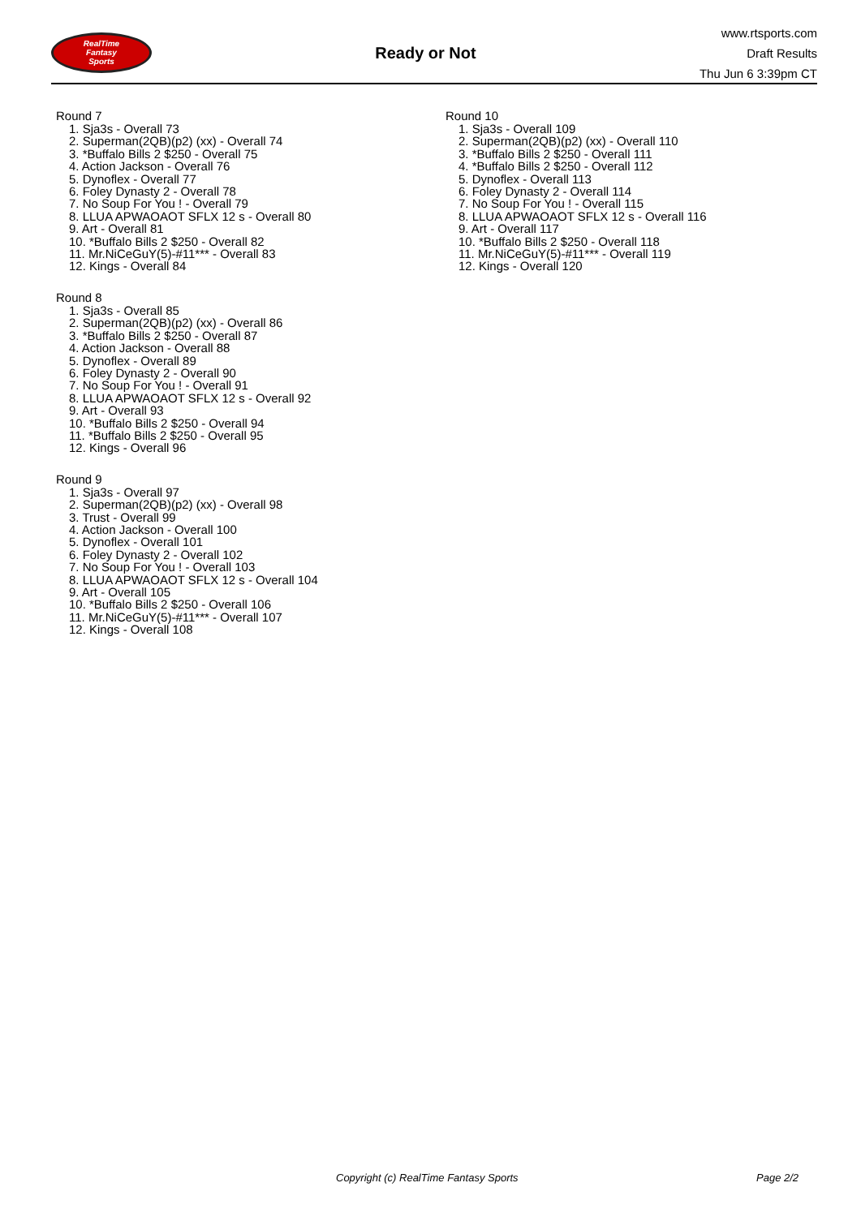RealTime
Fantasy
Sports
Ready or Not
www.rtsports.com
Draft Results
Thu Jun 6 3:39pm CT
Round 7
1. Sja3s - Overall 73
2. Superman(2QB)(p2) (xx) - Overall 74
3. *Buffalo Bills 2 $250 - Overall 75
4. Action Jackson - Overall 76
5. Dynoflex - Overall 77
6. Foley Dynasty 2 - Overall 78
7. No Soup For You ! - Overall 79
8. LLUA APWAOAOT SFLX 12 s - Overall 80
9. Art - Overall 81
10. *Buffalo Bills 2 $250 - Overall 82
11. Mr.NiCeGuY(5)-#11*** - Overall 83
12. Kings - Overall 84
Round 8
1. Sja3s - Overall 85
2. Superman(2QB)(p2) (xx) - Overall 86
3. *Buffalo Bills 2 $250 - Overall 87
4. Action Jackson - Overall 88
5. Dynoflex - Overall 89
6. Foley Dynasty 2 - Overall 90
7. No Soup For You ! - Overall 91
8. LLUA APWAOAOT SFLX 12 s - Overall 92
9. Art - Overall 93
10. *Buffalo Bills 2 $250 - Overall 94
11. *Buffalo Bills 2 $250 - Overall 95
12. Kings - Overall 96
Round 9
1. Sja3s - Overall 97
2. Superman(2QB)(p2) (xx) - Overall 98
3. Trust - Overall 99
4. Action Jackson - Overall 100
5. Dynoflex - Overall 101
6. Foley Dynasty 2 - Overall 102
7. No Soup For You ! - Overall 103
8. LLUA APWAOAOT SFLX 12 s - Overall 104
9. Art - Overall 105
10. *Buffalo Bills 2 $250 - Overall 106
11. Mr.NiCeGuY(5)-#11*** - Overall 107
12. Kings - Overall 108
Round 10
1. Sja3s - Overall 109
2. Superman(2QB)(p2) (xx) - Overall 110
3. *Buffalo Bills 2 $250 - Overall 111
4. *Buffalo Bills 2 $250 - Overall 112
5. Dynoflex - Overall 113
6. Foley Dynasty 2 - Overall 114
7. No Soup For You ! - Overall 115
8. LLUA APWAOAOT SFLX 12 s - Overall 116
9. Art - Overall 117
10. *Buffalo Bills 2 $250 - Overall 118
11. Mr.NiCeGuY(5)-#11*** - Overall 119
12. Kings - Overall 120
Copyright (c) RealTime Fantasy Sports Page 2/2